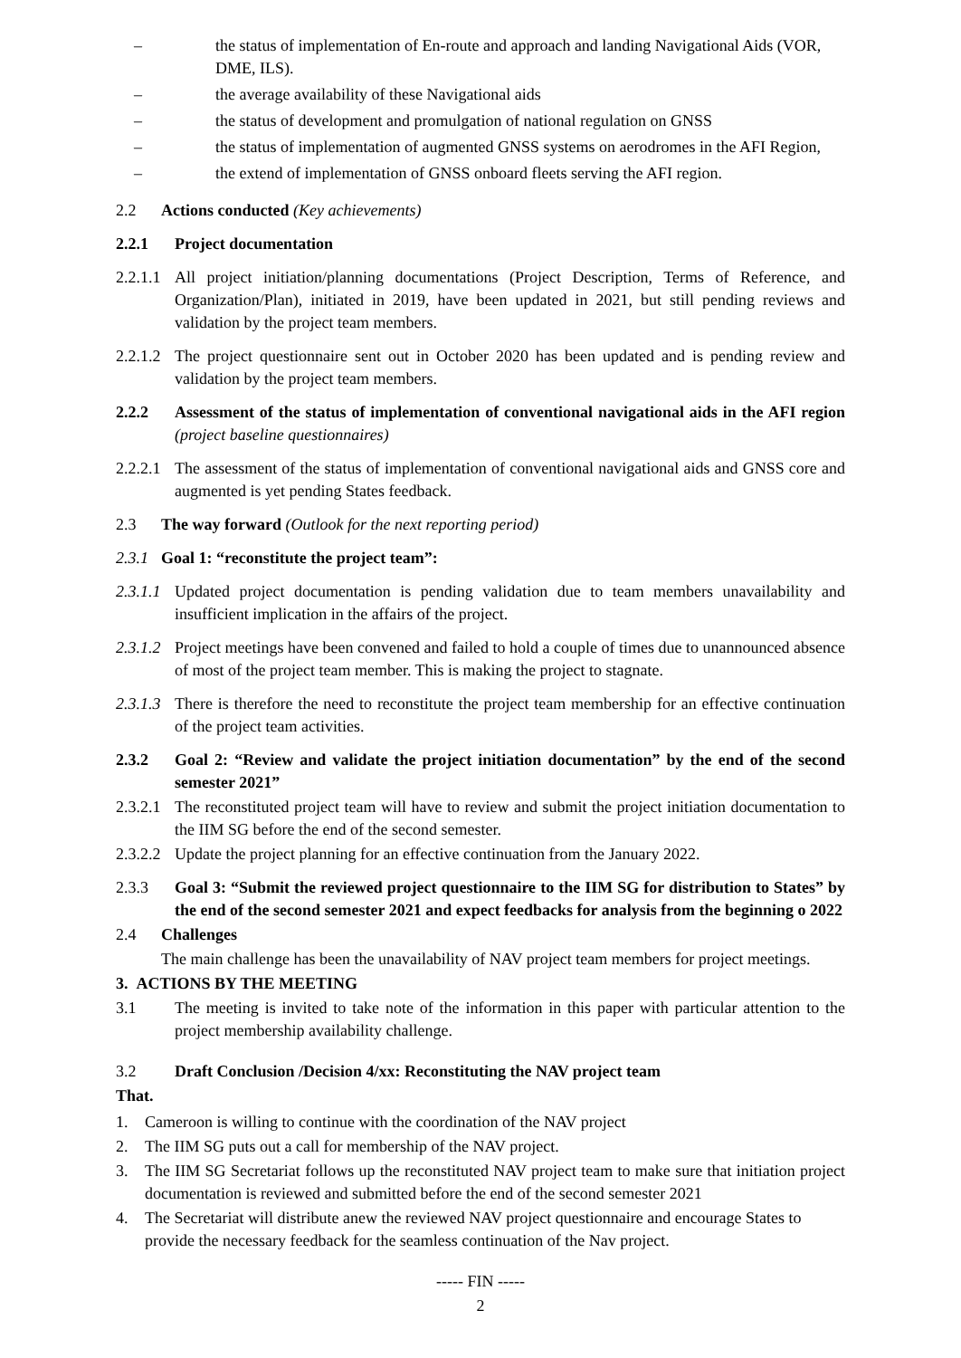– the status of implementation of En-route and approach and landing Navigational Aids (VOR, DME, ILS).
– the average availability of these Navigational aids
– the status of development and promulgation of national regulation on GNSS
– the status of implementation of augmented GNSS systems on aerodromes in the AFI Region,
– the extend of implementation of GNSS onboard fleets serving the AFI region.
2.2 Actions conducted (Key achievements)
2.2.1 Project documentation
2.2.1.1 All project initiation/planning documentations (Project Description, Terms of Reference, and Organization/Plan), initiated in 2019, have been updated in 2021, but still pending reviews and validation by the project team members.
2.2.1.2 The project questionnaire sent out in October 2020 has been updated and is pending review and validation by the project team members.
2.2.2 Assessment of the status of implementation of conventional navigational aids in the AFI region (project baseline questionnaires)
2.2.2.1 The assessment of the status of implementation of conventional navigational aids and GNSS core and augmented is yet pending States feedback.
2.3 The way forward (Outlook for the next reporting period)
2.3.1 Goal 1: “reconstitute the project team”:
2.3.1.1 Updated project documentation is pending validation due to team members unavailability and insufficient implication in the affairs of the project.
2.3.1.2 Project meetings have been convened and failed to hold a couple of times due to unannounced absence of most of the project team member. This is making the project to stagnate.
2.3.1.3 There is therefore the need to reconstitute the project team membership for an effective continuation of the project team activities.
2.3.2 Goal 2: “Review and validate the project initiation documentation” by the end of the second semester 2021”
2.3.2.1 The reconstituted project team will have to review and submit the project initiation documentation to the IIM SG before the end of the second semester.
2.3.2.2 Update the project planning for an effective continuation from the January 2022.
2.3.3 Goal 3: “Submit the reviewed project questionnaire to the IIM SG for distribution to States” by the end of the second semester 2021 and expect feedbacks for analysis from the beginning o 2022
2.4 Challenges
The main challenge has been the unavailability of NAV project team members for project meetings.
3. ACTIONS BY THE MEETING
3.1 The meeting is invited to take note of the information in this paper with particular attention to the project membership availability challenge.
3.2 Draft Conclusion /Decision 4/xx: Reconstituting the NAV project team
That.
1. Cameroon is willing to continue with the coordination of the NAV project
2. The IIM SG puts out a call for membership of the NAV project.
3. The IIM SG Secretariat follows up the reconstituted NAV project team to make sure that initiation project documentation is reviewed and submitted before the end of the second semester 2021
4. The Secretariat will distribute anew the reviewed NAV project questionnaire and encourage States to provide the necessary feedback for the seamless continuation of the Nav project.
----- FIN -----
2